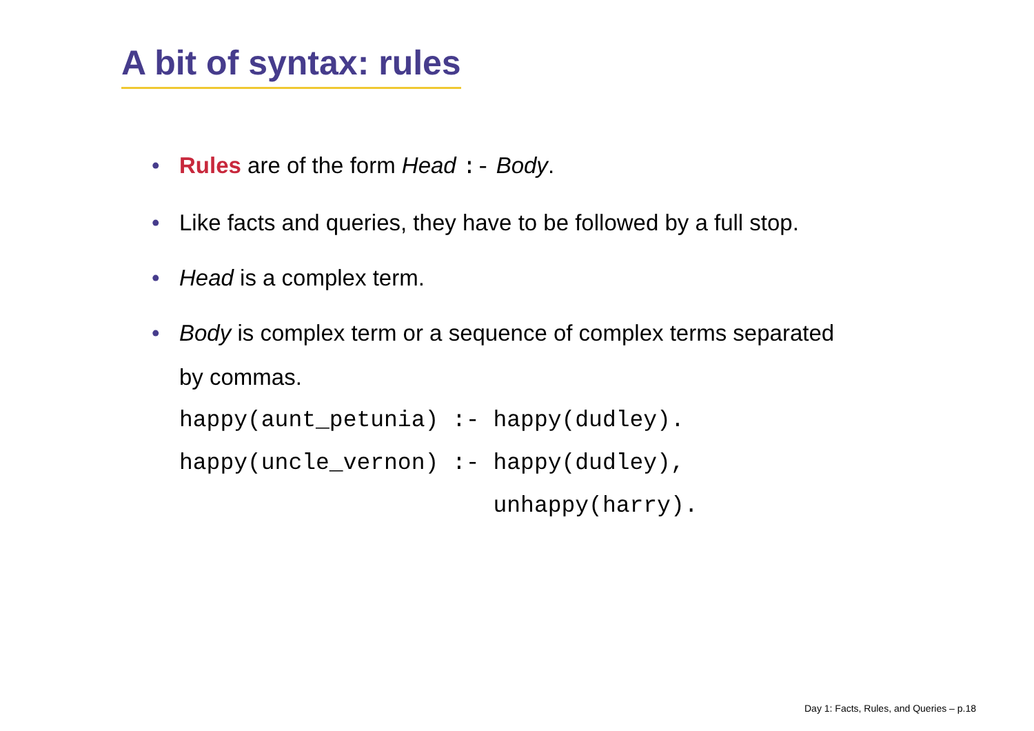A bit of syntax: rules
• Rules are of the form Head :- Body.
• Like facts and queries, they have to be followed by a full stop.
• Head is a complex term.
• Body is complex term or a sequence of complex terms separated
by commas.
happy(aunt_petunia) :- happy(dudley). happy(uncle_vernon) :- happy(dudley), unhappy(harry).
Day 1: Facts, Rules, and Queries – p.18